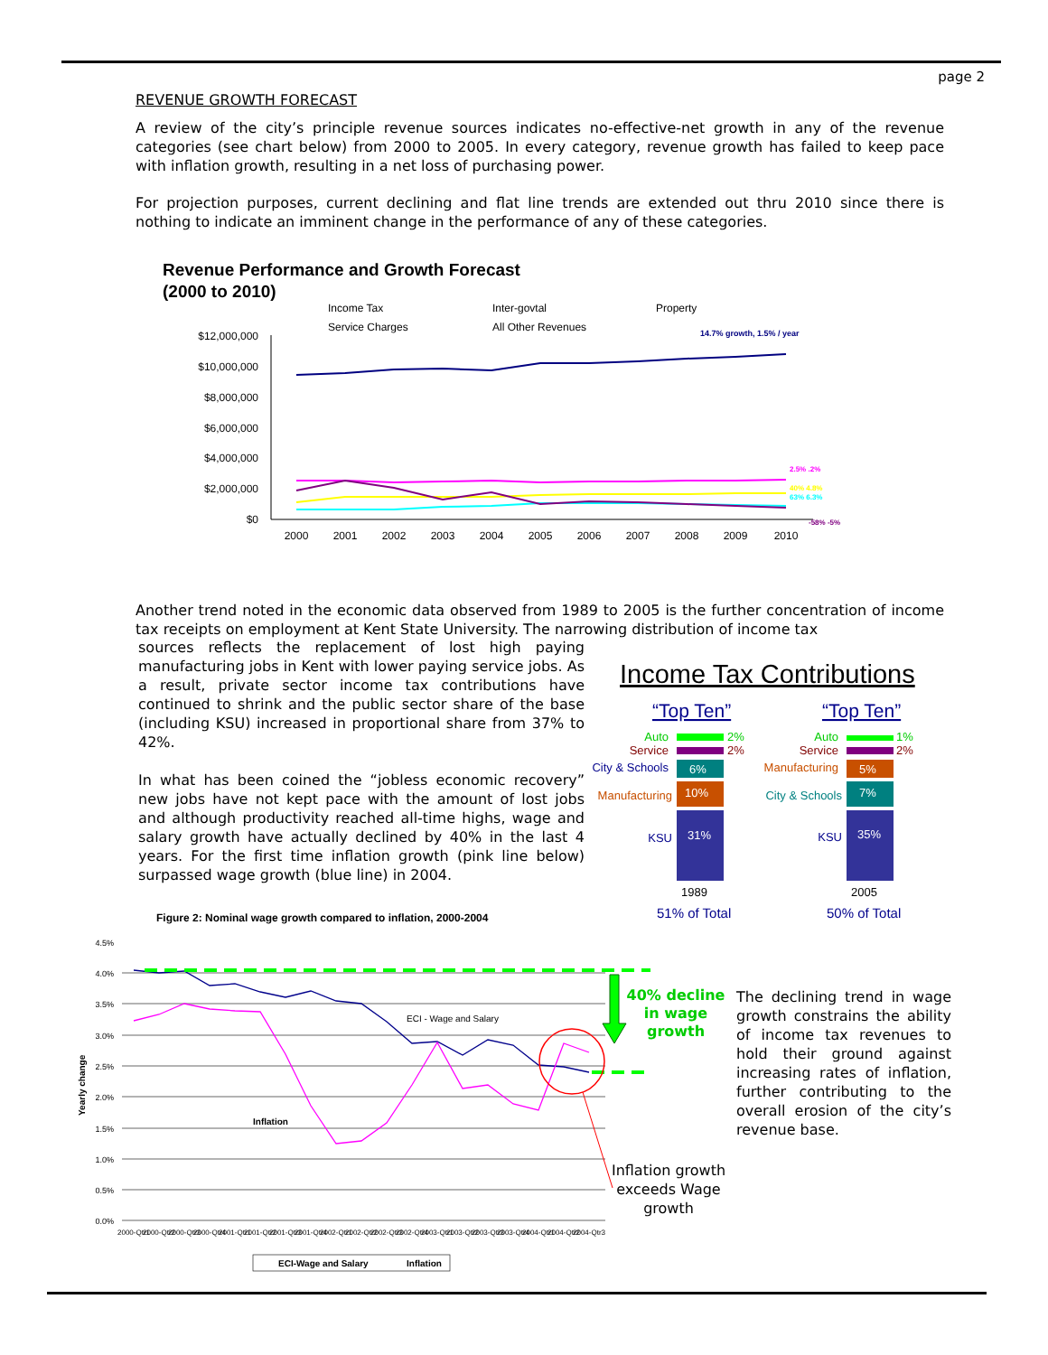page 2
REVENUE GROWTH FORECAST
A review of the city’s principle revenue sources indicates no-effective-net growth in any of the revenue categories (see chart below) from 2000 to 2005. In every category, revenue growth has failed to keep pace with inflation growth, resulting in a net loss of purchasing power.
For projection purposes, current declining and flat line trends are extended out thru 2010 since there is nothing to indicate an imminent change in the performance of any of these categories.
Revenue Performance and Growth Forecast
(2000 to 2010)
Income Tax
Inter-govtal
Property
Service Charges
All Other Revenues
14.7% growth, 1.5% / year
$12,000,000
$10,000,000
$8,000,000
$6,000,000
$4,000,000
$2,000,000
$0
2000
2001
2002
2003
2004
2005
2006
2007
2008
2009
2010
2.5% .2%
40% 4.8%
63% 6.3%
-58% -5%
Another trend noted in the economic data observed from 1989 to 2005 is the further concentration of income tax receipts on employment at Kent State University. The narrowing distribution of income tax
sources reflects the replacement of lost high paying manufacturing jobs in Kent with lower paying service jobs. As a result, private sector income tax contributions have continued to shrink and the public sector share of the base (including KSU) increased in proportional share from 37% to 42%.
In what has been coined the “jobless economic recovery” new jobs have not kept pace with the amount of lost jobs and although productivity reached all-time highs, wage and salary growth have actually declined by 40% in the last 4 years. For the first time inflation growth (pink line below) surpassed wage growth (blue line) in 2004.
Income Tax Contributions
“Top Ten”
“Top Ten”
Auto
2%
Service
2%
City & Schools
6%
Manufacturing
10%
KSU
31%
1989
51% of Total
Auto
1%
Service
2%
Manufacturing
5%
City & Schools
7%
KSU
35%
2005
50% of Total
Figure 2: Nominal wage growth compared to inflation, 2000-2004
4.5%
4.0%
3.5%
3.0%
2.5%
2.0%
1.5%
1.0%
0.5%
0.0%
Yearly change
ECI - Wage and Salary
Inflation
2000-Qtr1
2000-Qtr2
2000-Qtr3
2000-Qtr4
2001-Qtr1
2001-Qtr2
2001-Qtr3
2001-Qtr4
2002-Qtr1
2002-Qtr2
2002-Qtr3
2002-Qtr4
2003-Qtr1
2003-Qtr2
2003-Qtr3
2003-Qtr4
2004-Qtr1
2004-Qtr2
2004-Qtr3
ECI-Wage and Salary
Inflation
40% decline in wage growth
Inflation growth exceeds Wage growth
The declining trend in wage growth constrains the ability of income tax revenues to hold their ground against increasing rates of inflation, further contributing to the overall erosion of the city’s revenue base.